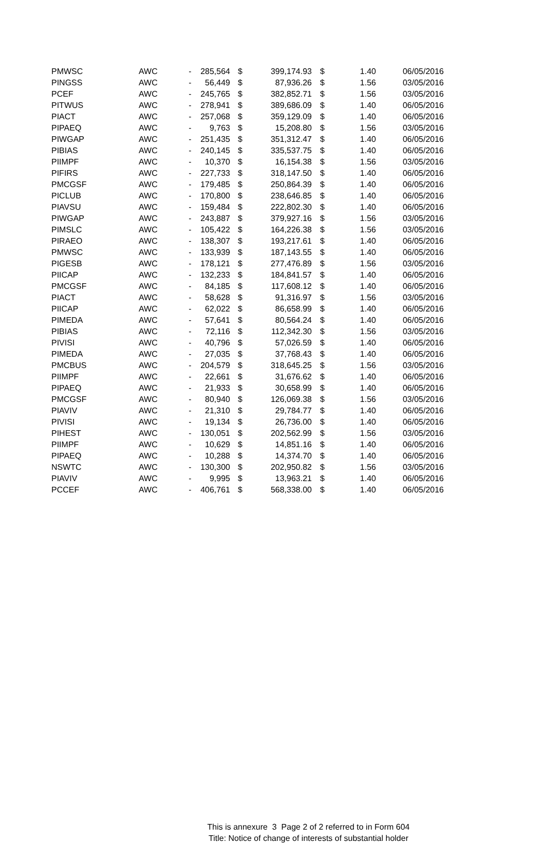| PMWSC | AWC | - | 285,564 | $ | 399,174.93 | $ | 1.40 | 06/05/2016 |
| PINGSS | AWC | - | 56,449 | $ | 87,936.26 | $ | 1.56 | 03/05/2016 |
| PCEF | AWC | - | 245,765 | $ | 382,852.71 | $ | 1.56 | 03/05/2016 |
| PITWUS | AWC | - | 278,941 | $ | 389,686.09 | $ | 1.40 | 06/05/2016 |
| PIACT | AWC | - | 257,068 | $ | 359,129.09 | $ | 1.40 | 06/05/2016 |
| PIPAEQ | AWC | - | 9,763 | $ | 15,208.80 | $ | 1.56 | 03/05/2016 |
| PIWGAP | AWC | - | 251,435 | $ | 351,312.47 | $ | 1.40 | 06/05/2016 |
| PIBIAS | AWC | - | 240,145 | $ | 335,537.75 | $ | 1.40 | 06/05/2016 |
| PIIMPF | AWC | - | 10,370 | $ | 16,154.38 | $ | 1.56 | 03/05/2016 |
| PIFIRS | AWC | - | 227,733 | $ | 318,147.50 | $ | 1.40 | 06/05/2016 |
| PMCGSF | AWC | - | 179,485 | $ | 250,864.39 | $ | 1.40 | 06/05/2016 |
| PICLUB | AWC | - | 170,800 | $ | 238,646.85 | $ | 1.40 | 06/05/2016 |
| PIAVSU | AWC | - | 159,484 | $ | 222,802.30 | $ | 1.40 | 06/05/2016 |
| PIWGAP | AWC | - | 243,887 | $ | 379,927.16 | $ | 1.56 | 03/05/2016 |
| PIMSLC | AWC | - | 105,422 | $ | 164,226.38 | $ | 1.56 | 03/05/2016 |
| PIRAEO | AWC | - | 138,307 | $ | 193,217.61 | $ | 1.40 | 06/05/2016 |
| PMWSC | AWC | - | 133,939 | $ | 187,143.55 | $ | 1.40 | 06/05/2016 |
| PIGESB | AWC | - | 178,121 | $ | 277,476.89 | $ | 1.56 | 03/05/2016 |
| PIICAP | AWC | - | 132,233 | $ | 184,841.57 | $ | 1.40 | 06/05/2016 |
| PMCGSF | AWC | - | 84,185 | $ | 117,608.12 | $ | 1.40 | 06/05/2016 |
| PIACT | AWC | - | 58,628 | $ | 91,316.97 | $ | 1.56 | 03/05/2016 |
| PIICAP | AWC | - | 62,022 | $ | 86,658.99 | $ | 1.40 | 06/05/2016 |
| PIMEDA | AWC | - | 57,641 | $ | 80,564.24 | $ | 1.40 | 06/05/2016 |
| PIBIAS | AWC | - | 72,116 | $ | 112,342.30 | $ | 1.56 | 03/05/2016 |
| PIVISI | AWC | - | 40,796 | $ | 57,026.59 | $ | 1.40 | 06/05/2016 |
| PIMEDA | AWC | - | 27,035 | $ | 37,768.43 | $ | 1.40 | 06/05/2016 |
| PMCBUS | AWC | - | 204,579 | $ | 318,645.25 | $ | 1.56 | 03/05/2016 |
| PIIMPF | AWC | - | 22,661 | $ | 31,676.62 | $ | 1.40 | 06/05/2016 |
| PIPAEQ | AWC | - | 21,933 | $ | 30,658.99 | $ | 1.40 | 06/05/2016 |
| PMCGSF | AWC | - | 80,940 | $ | 126,069.38 | $ | 1.56 | 03/05/2016 |
| PIAVIV | AWC | - | 21,310 | $ | 29,784.77 | $ | 1.40 | 06/05/2016 |
| PIVISI | AWC | - | 19,134 | $ | 26,736.00 | $ | 1.40 | 06/05/2016 |
| PIHEST | AWC | - | 130,051 | $ | 202,562.99 | $ | 1.56 | 03/05/2016 |
| PIIMPF | AWC | - | 10,629 | $ | 14,851.16 | $ | 1.40 | 06/05/2016 |
| PIPAEQ | AWC | - | 10,288 | $ | 14,374.70 | $ | 1.40 | 06/05/2016 |
| NSWTC | AWC | - | 130,300 | $ | 202,950.82 | $ | 1.56 | 03/05/2016 |
| PIAVIV | AWC | - | 9,995 | $ | 13,963.21 | $ | 1.40 | 06/05/2016 |
| PCCEF | AWC | - | 406,761 | $ | 568,338.00 | $ | 1.40 | 06/05/2016 |
This is annexure 3 Page 2 of 2 referred to in Form 604
Title: Notice of change of interests of substantial holder